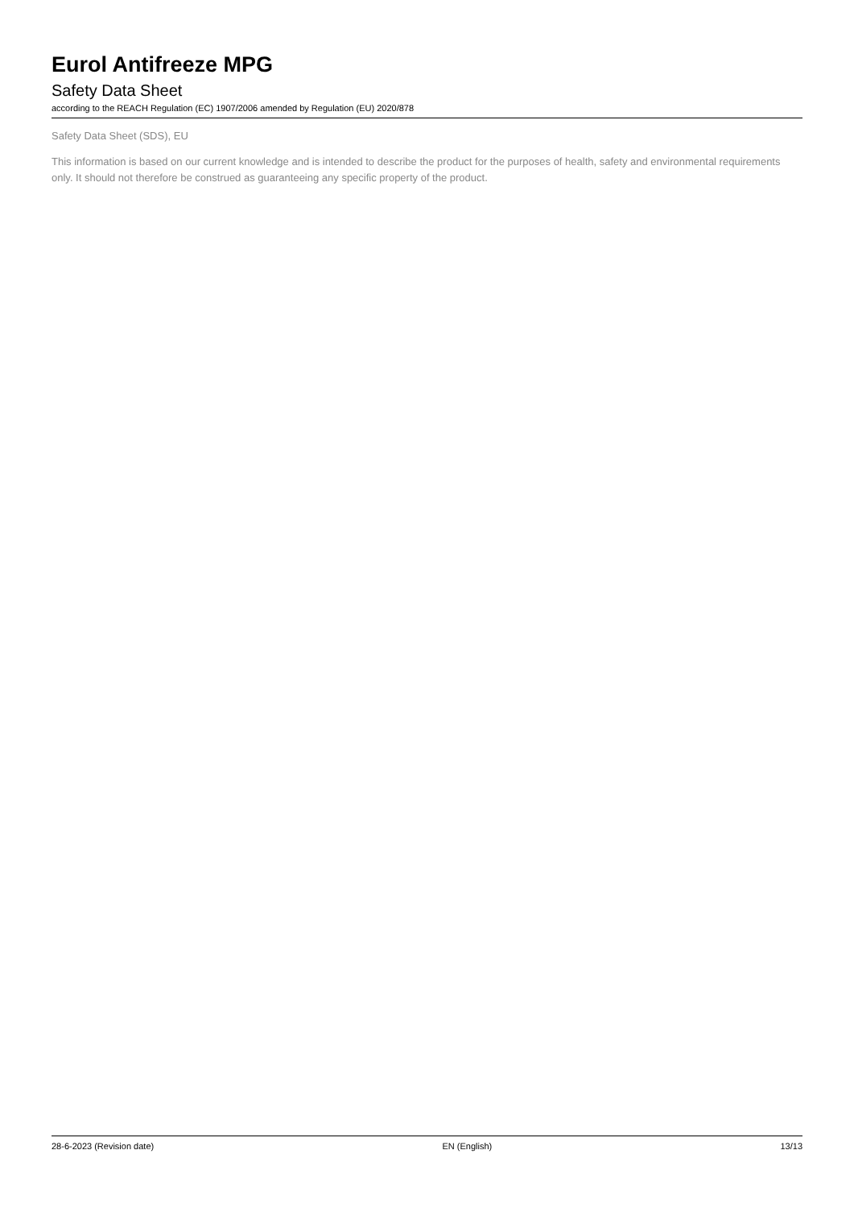Eurol Antifreeze MPG
Safety Data Sheet
according to the REACH Regulation (EC) 1907/2006 amended by Regulation (EU) 2020/878
Safety Data Sheet (SDS), EU
This information is based on our current knowledge and is intended to describe the product for the purposes of health, safety and environmental requirements only. It should not therefore be construed as guaranteeing any specific property of the product.
28-6-2023 (Revision date) EN (English) 13/13